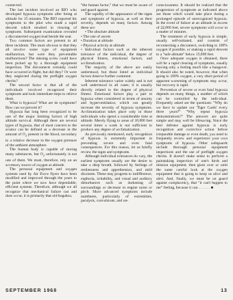connected.
The last incident involved an RIO who developed hypoxia symptoms after being at altitude for 15 minutes. The RIO reported his symptoms to the pilot who made a rapid descent which resulted in clearing of symptoms. Subsequent examination revealed a disconnected oxygen lead beside the seat.
Two common factors are present in all three incidents. The most obvious is that they all involve some type of equipment malfunction, but were they preventable malfunctions? The missing screw could have been picked up by a thorough equipment inspection. The disconnects certainly could have occurred in flight, but did they? Or were they neglected during the preflight oxygen checks?
The second factor is that all of the individuals involved recognized their symptoms and took immediate steps to relieve them.
What is hypoxia? What are its symptoms? How can we prevent it?
Hypoxia has long been recognized to be one of the major limiting factors of high altitude survival. Although there are several types of hypoxia, that of most concern to the aviator can be defined as a decrease in the amount of O<sub>2</sub> present in the blood, secondary to a relative decrease in the oxygen pressure of the ambient atmosphere.
The human body is capable of storing many substances, but O<sub>2</sub> unfortunately is not one of them. We must, therefore, rely on an accessory source of oxygen at altitude.
The personal equipment and oxygen systems used by Air Force flyers have been modified and improved through the years to the point where we now have dependable, efficient systems. Therefore, although we all recognize that mechanical failure can and does occur, it is primarily that old bugaboo,
"the human factor," that we must be aware of and guard against.
The rapidity of the appearance of the signs and symptoms of hypoxia, as well as their severity, depends on many factors. Among these are:
• The absolute altitude
• The rate of ascent
• Duration at altitude
• Physical activity at altitude
• Individual factors such as the inherent tolerance of the individual, the degree of physical fitness, emotional factors, and acclimatization.
The majority of the above are easily understood, but those listed as individual factors deserve further comment.
Inherent tolerance varies widely and is not well understood in all cases; it is usually directly related to the degree of physical fitness. Emotional factors play a part in hypoxia when considered in terms of anxiety and hyperventilation, which can greatly increase the severity of hypoxia symptoms. Acclimatization takes place only in those individuals who spend a considerable time at altitude. Merely flying to areas of 10,000 feet several times a week is not sufficient to produce any degree of acclimatization.
As previously mentioned, early recognition of hypoxia is extremely important in preventing severe and even fatal consequences. For this reason, let us briefly review the signs and symptoms.
Although individual tolerances do vary, the earliest symptoms usually are the desire to take a deep breath, followed by feelings of restlessness and apprehension, and mild dizziness. These may progress to indifference, euphoria, irritability, and visual and auditory disturbances such as darkening of surroundings or decrease in engine noise or pitch. More advanced symptoms include numbness, particularly of extremities, paralysis, convulsions, and un-
consciousness. It should be realized that the progression of symptoms as indicated above are those which would take place during a prolonged episode of unrecognized hypoxia. In the event of failure at an altitude in excess of 22,000 feet, severe symptoms will occur in a matter of minutes.
The treatment of early hypoxia is simple, usually self-initiated, and consists of reconnecting a disconnect, switching to 100% oxygen if possible, or making a rapid descent to a "safe altitude" below 15,000 feet.
Once adequate oxygen is obtained, there will be a rapid clearing of symptoms, usually leaving only a feeling much like a hangover. It should also be noted, however, that when going to 100% oxygen, a very short period of apparent worsening of symptoms may occur, but recovery is rapid.
Prevention of severe or even fatal hypoxia depends on many things, a number of which can be controlled by the individual. Frequently asked are the questions: "Why do we have to update our 'Tiger Cards' every three years?" "Why repeat hypoxia demonstrations?" The answers are quite simple and may well be lifesaving. Since the best defense against hypoxia is early recognition and corrective action before irreparable damage or even death, you need to frequently review and experience your own symptoms of hypoxia. Other safeguards include thorough personal equipment inspections and the use of preflight oxygen checks. It doesn't make sense to perform a painstaking inspection of one's birds and mission equipment, then gloss over or omit the same careful look at the oxygen equipment that is going to keep us alive and alert. And, finally, we must be on guard against complacency, that "it can't happen to me" feeling, because it can. . . . . . . ■
SEPTEMBER 1968 13